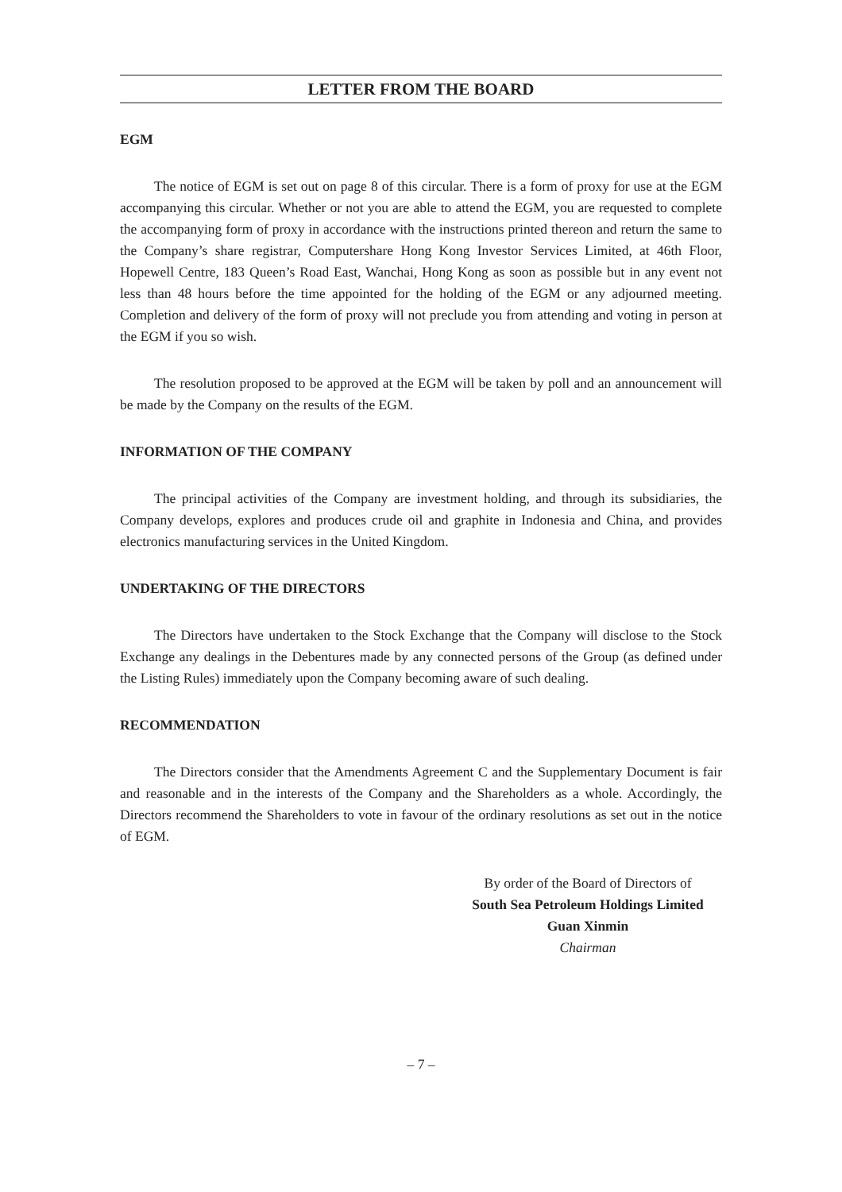LETTER FROM THE BOARD
EGM
The notice of EGM is set out on page 8 of this circular. There is a form of proxy for use at the EGM accompanying this circular. Whether or not you are able to attend the EGM, you are requested to complete the accompanying form of proxy in accordance with the instructions printed thereon and return the same to the Company’s share registrar, Computershare Hong Kong Investor Services Limited, at 46th Floor, Hopewell Centre, 183 Queen’s Road East, Wanchai, Hong Kong as soon as possible but in any event not less than 48 hours before the time appointed for the holding of the EGM or any adjourned meeting. Completion and delivery of the form of proxy will not preclude you from attending and voting in person at the EGM if you so wish.
The resolution proposed to be approved at the EGM will be taken by poll and an announcement will be made by the Company on the results of the EGM.
INFORMATION OF THE COMPANY
The principal activities of the Company are investment holding, and through its subsidiaries, the Company develops, explores and produces crude oil and graphite in Indonesia and China, and provides electronics manufacturing services in the United Kingdom.
UNDERTAKING OF THE DIRECTORS
The Directors have undertaken to the Stock Exchange that the Company will disclose to the Stock Exchange any dealings in the Debentures made by any connected persons of the Group (as defined under the Listing Rules) immediately upon the Company becoming aware of such dealing.
RECOMMENDATION
The Directors consider that the Amendments Agreement C and the Supplementary Document is fair and reasonable and in the interests of the Company and the Shareholders as a whole. Accordingly, the Directors recommend the Shareholders to vote in favour of the ordinary resolutions as set out in the notice of EGM.
By order of the Board of Directors of
South Sea Petroleum Holdings Limited
Guan Xinmin
Chairman
– 7 –